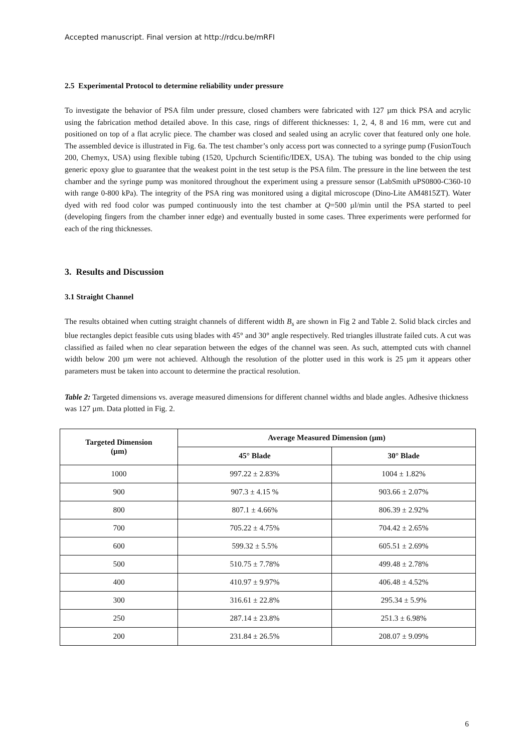Accepted manuscript. Final version at http://rdcu.be/mRFI
2.5 Experimental Protocol to determine reliability under pressure
To investigate the behavior of PSA film under pressure, closed chambers were fabricated with 127 µm thick PSA and acrylic using the fabrication method detailed above. In this case, rings of different thicknesses: 1, 2, 4, 8 and 16 mm, were cut and positioned on top of a flat acrylic piece. The chamber was closed and sealed using an acrylic cover that featured only one hole. The assembled device is illustrated in Fig. 6a. The test chamber’s only access port was connected to a syringe pump (FusionTouch 200, Chemyx, USA) using flexible tubing (1520, Upchurch Scientific/IDEX, USA). The tubing was bonded to the chip using generic epoxy glue to guarantee that the weakest point in the test setup is the PSA film. The pressure in the line between the test chamber and the syringe pump was monitored throughout the experiment using a pressure sensor (LabSmith uPS0800-C360-10 with range 0-800 kPa). The integrity of the PSA ring was monitored using a digital microscope (Dino-Lite AM4815ZT). Water dyed with red food color was pumped continuously into the test chamber at Q=500 µl/min until the PSA started to peel (developing fingers from the chamber inner edge) and eventually busted in some cases. Three experiments were performed for each of the ring thicknesses.
3. Results and Discussion
3.1 Straight Channel
The results obtained when cutting straight channels of different width B<sub>s</sub> are shown in Fig 2 and Table 2. Solid black circles and blue rectangles depict feasible cuts using blades with 45° and 30° angle respectively. Red triangles illustrate failed cuts. A cut was classified as failed when no clear separation between the edges of the channel was seen. As such, attempted cuts with channel width below 200 µm were not achieved. Although the resolution of the plotter used in this work is 25 µm it appears other parameters must be taken into account to determine the practical resolution.
Table 2: Targeted dimensions vs. average measured dimensions for different channel widths and blade angles. Adhesive thickness was 127 µm. Data plotted in Fig. 2.
| Targeted Dimension (µm) | Average Measured Dimension (µm) | |
| --- | --- | --- |
| | 45° Blade | 30° Blade |
| 1000 | 997.22 ± 2.83% | 1004 ± 1.82% |
| 900 | 907.3 ± 4.15 % | 903.66 ± 2.07% |
| 800 | 807.1 ± 4.66% | 806.39 ± 2.92% |
| 700 | 705.22 ± 4.75% | 704.42 ± 2.65% |
| 600 | 599.32 ± 5.5% | 605.51 ± 2.69% |
| 500 | 510.75 ± 7.78% | 499.48 ± 2.78% |
| 400 | 410.97 ± 9.97% | 406.48 ± 4.52% |
| 300 | 316.61 ± 22.8% | 295.34 ± 5.9% |
| 250 | 287.14 ± 23.8% | 251.3 ± 6.98% |
| 200 | 231.84 ± 26.5% | 208.07 ± 9.09% |
6